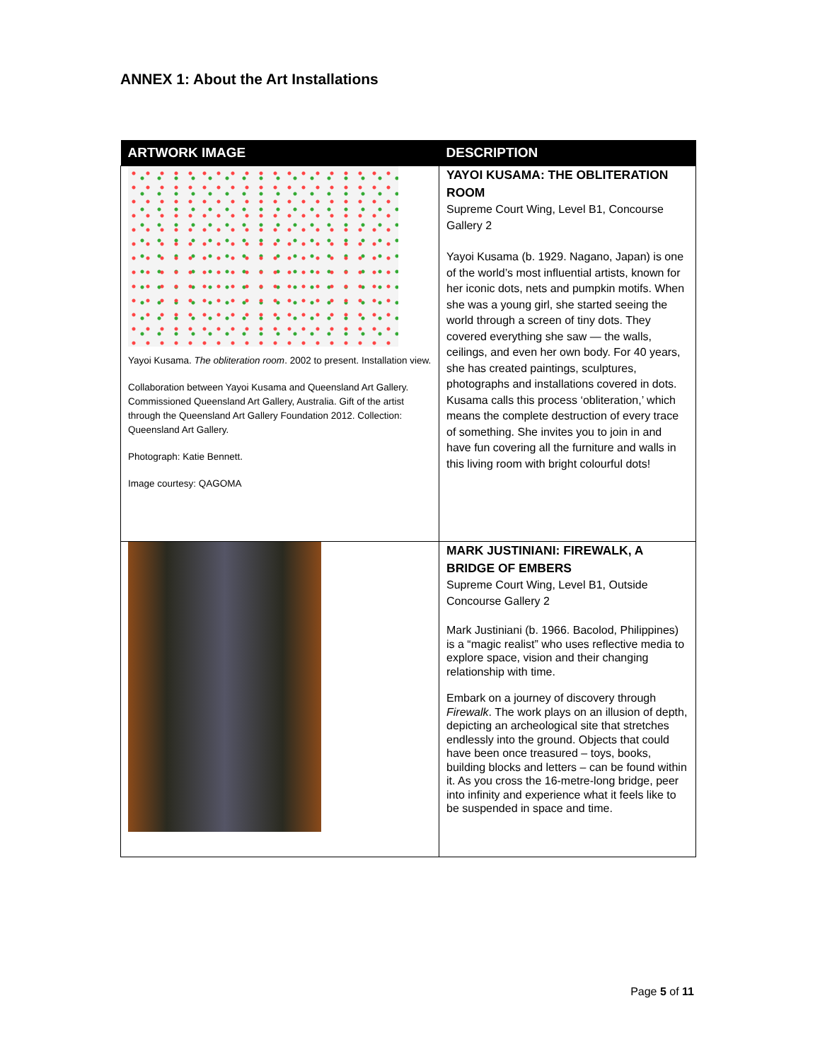ANNEX 1: About the Art Installations
| ARTWORK IMAGE | DESCRIPTION |
| --- | --- |
| Yayoi Kusama. The obliteration room . 2002 to present. Installation view. Collaboration between Yayoi Kusama and Queensland Art Gallery. Commissioned Queensland Art Gallery, Australia. Gift of the artist through the Queensland Art Gallery Foundation 2012. Collection: Queensland Art Gallery. Photograph: Katie Bennett. Image courtesy: QAGOMA | YAYOI KUSAMA: THE OBLITERATION ROOM Supreme Court Wing, Level B1, Concourse Gallery 2 Yayoi Kusama (b. 1929. Nagano, Japan) is one of the world’s most influential artists, known for her iconic dots, nets and pumpkin motifs. When she was a young girl, she started seeing the world through a screen of tiny dots. They covered everything she saw — the walls, ceilings, and even her own body. For 40 years, she has created paintings, sculptures, photographs and installations covered in dots. Kusama calls this process ‘obliteration,’ which means the complete destruction of every trace of something. She invites you to join in and have fun covering all the furniture and walls in this living room with bright colourful dots! |
| | MARK JUSTINIANI: FIREWALK, A BRIDGE OF EMBERS Supreme Court Wing, Level B1, Outside Concourse Gallery 2 Mark Justiniani (b. 1966. Bacolod, Philippines) is a “magic realist” who uses reflective media to explore space, vision and their changing relationship with time. Embark on a journey of discovery through Firewalk . The work plays on an illusion of depth, depicting an archeological site that stretches endlessly into the ground. Objects that could have been once treasured – toys, books, building blocks and letters – can be found within it. As you cross the 16-metre-long bridge, peer into infinity and experience what it feels like to be suspended in space and time. |
Page 5 of 11